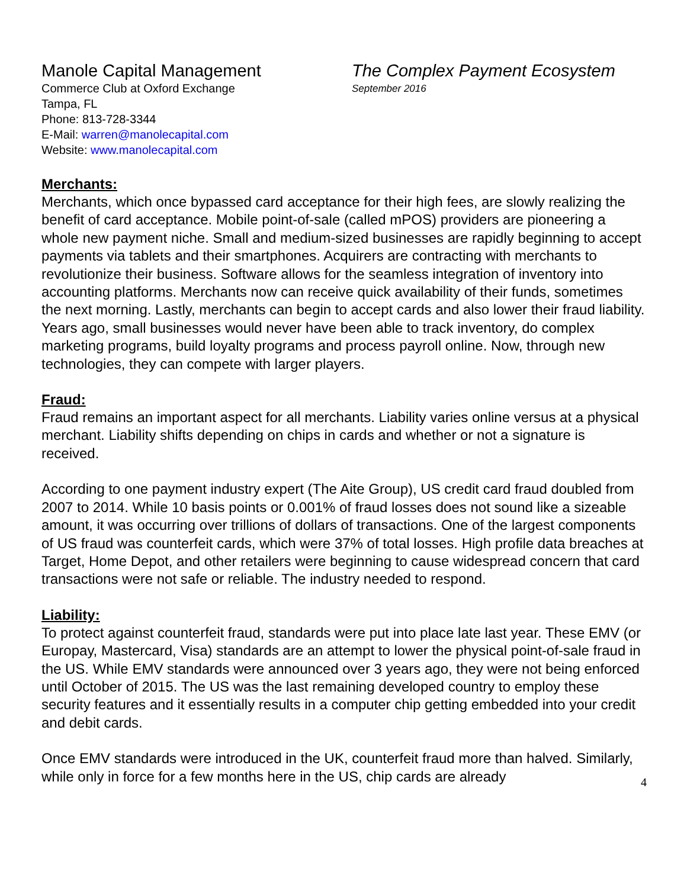Manole Capital Management
Commerce Club at Oxford Exchange
Tampa, FL
Phone: 813-728-3344
E-Mail: warren@manolecapital.com
Website: www.manolecapital.com
The Complex Payment Ecosystem
September 2016
Merchants:
Merchants, which once bypassed card acceptance for their high fees, are slowly realizing the benefit of card acceptance. Mobile point-of-sale (called mPOS) providers are pioneering a whole new payment niche. Small and medium-sized businesses are rapidly beginning to accept payments via tablets and their smartphones. Acquirers are contracting with merchants to revolutionize their business. Software allows for the seamless integration of inventory into accounting platforms. Merchants now can receive quick availability of their funds, sometimes the next morning. Lastly, merchants can begin to accept cards and also lower their fraud liability. Years ago, small businesses would never have been able to track inventory, do complex marketing programs, build loyalty programs and process payroll online. Now, through new technologies, they can compete with larger players.
Fraud:
Fraud remains an important aspect for all merchants. Liability varies online versus at a physical merchant. Liability shifts depending on chips in cards and whether or not a signature is received.
According to one payment industry expert (The Aite Group), US credit card fraud doubled from 2007 to 2014. While 10 basis points or 0.001% of fraud losses does not sound like a sizeable amount, it was occurring over trillions of dollars of transactions. One of the largest components of US fraud was counterfeit cards, which were 37% of total losses. High profile data breaches at Target, Home Depot, and other retailers were beginning to cause widespread concern that card transactions were not safe or reliable. The industry needed to respond.
Liability:
To protect against counterfeit fraud, standards were put into place late last year. These EMV (or Europay, Mastercard, Visa) standards are an attempt to lower the physical point-of-sale fraud in the US. While EMV standards were announced over 3 years ago, they were not being enforced until October of 2015. The US was the last remaining developed country to employ these security features and it essentially results in a computer chip getting embedded into your credit and debit cards.
Once EMV standards were introduced in the UK, counterfeit fraud more than halved. Similarly, while only in force for a few months here in the US, chip cards are already
4